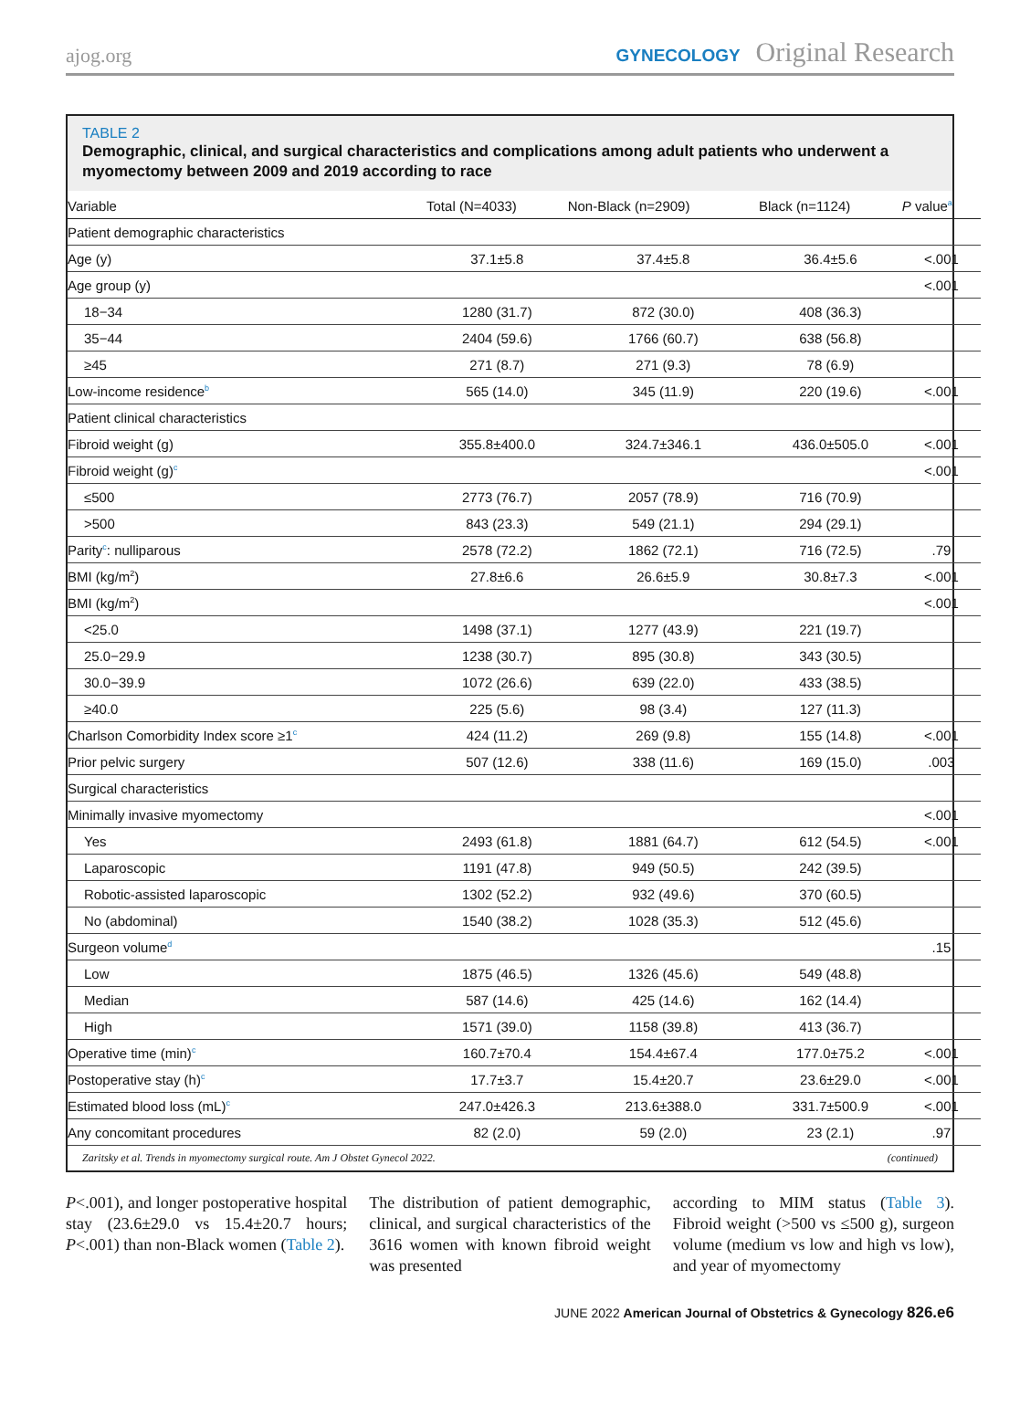ajog.org
GYNECOLOGY Original Research
TABLE 2
Demographic, clinical, and surgical characteristics and complications among adult patients who underwent a myomectomy between 2009 and 2019 according to race
| Variable | Total (N=4033) | Non-Black (n=2909) | Black (n=1124) | P value<sup>a</sup> |
| --- | --- | --- | --- | --- |
| Patient demographic characteristics | | | | |
| Age (y) | 37.1±5.8 | 37.4±5.8 | 36.4±5.6 | <.001 |
| Age group (y) | | | | <.001 |
| 18−34 | 1280 (31.7) | 872 (30.0) | 408 (36.3) | |
| 35−44 | 2404 (59.6) | 1766 (60.7) | 638 (56.8) | |
| ≥45 | 271 (8.7) | 271 (9.3) | 78 (6.9) | |
| Low-income residence<sup>b</sup> | 565 (14.0) | 345 (11.9) | 220 (19.6) | <.001 |
| Patient clinical characteristics | | | | |
| Fibroid weight (g) | 355.8±400.0 | 324.7±346.1 | 436.0±505.0 | <.001 |
| Fibroid weight (g)<sup>c</sup> | | | | <.001 |
| ≤500 | 2773 (76.7) | 2057 (78.9) | 716 (70.9) | |
| >500 | 843 (23.3) | 549 (21.1) | 294 (29.1) | |
| Parity<sup>c</sup>: nulliparous | 2578 (72.2) | 1862 (72.1) | 716 (72.5) | .79 |
| BMI (kg/m<sup>2</sup>) | 27.8±6.6 | 26.6±5.9 | 30.8±7.3 | <.001 |
| BMI (kg/m<sup>2</sup>) | | | | <.001 |
| <25.0 | 1498 (37.1) | 1277 (43.9) | 221 (19.7) | |
| 25.0−29.9 | 1238 (30.7) | 895 (30.8) | 343 (30.5) | |
| 30.0−39.9 | 1072 (26.6) | 639 (22.0) | 433 (38.5) | |
| ≥40.0 | 225 (5.6) | 98 (3.4) | 127 (11.3) | |
| Charlson Comorbidity Index score ≥1<sup>c</sup> | 424 (11.2) | 269 (9.8) | 155 (14.8) | <.001 |
| Prior pelvic surgery | 507 (12.6) | 338 (11.6) | 169 (15.0) | .003 |
| Surgical characteristics | | | | |
| Minimally invasive myomectomy | | | | <.001 |
| Yes | 2493 (61.8) | 1881 (64.7) | 612 (54.5) | <.001 |
| Laparoscopic | 1191 (47.8) | 949 (50.5) | 242 (39.5) | |
| Robotic-assisted laparoscopic | 1302 (52.2) | 932 (49.6) | 370 (60.5) | |
| No (abdominal) | 1540 (38.2) | 1028 (35.3) | 512 (45.6) | |
| Surgeon volume<sup>d</sup> | | | | .15 |
| Low | 1875 (46.5) | 1326 (45.6) | 549 (48.8) | |
| Median | 587 (14.6) | 425 (14.6) | 162 (14.4) | |
| High | 1571 (39.0) | 1158 (39.8) | 413 (36.7) | |
| Operative time (min)<sup>c</sup> | 160.7±70.4 | 154.4±67.4 | 177.0±75.2 | <.001 |
| Postoperative stay (h)<sup>c</sup> | 17.7±3.7 | 15.4±20.7 | 23.6±29.0 | <.001 |
| Estimated blood loss (mL)<sup>c</sup> | 247.0±426.3 | 213.6±388.0 | 331.7±500.9 | <.001 |
| Any concomitant procedures | 82 (2.0) | 59 (2.0) | 23 (2.1) | .97 |
Zaritsky et al. Trends in myomectomy surgical route. Am J Obstet Gynecol 2022. (continued)
P<.001), and longer postoperative hospital stay (23.6±29.0 vs 15.4±20.7 hours; P<.001) than non-Black women (Table 2).
The distribution of patient demographic, clinical, and surgical characteristics of the 3616 women with known fibroid weight was presented
according to MIM status (Table 3). Fibroid weight (>500 vs ≤500 g), surgeon volume (medium vs low and high vs low), and year of myomectomy
JUNE 2022 American Journal of Obstetrics & Gynecology 826.e6